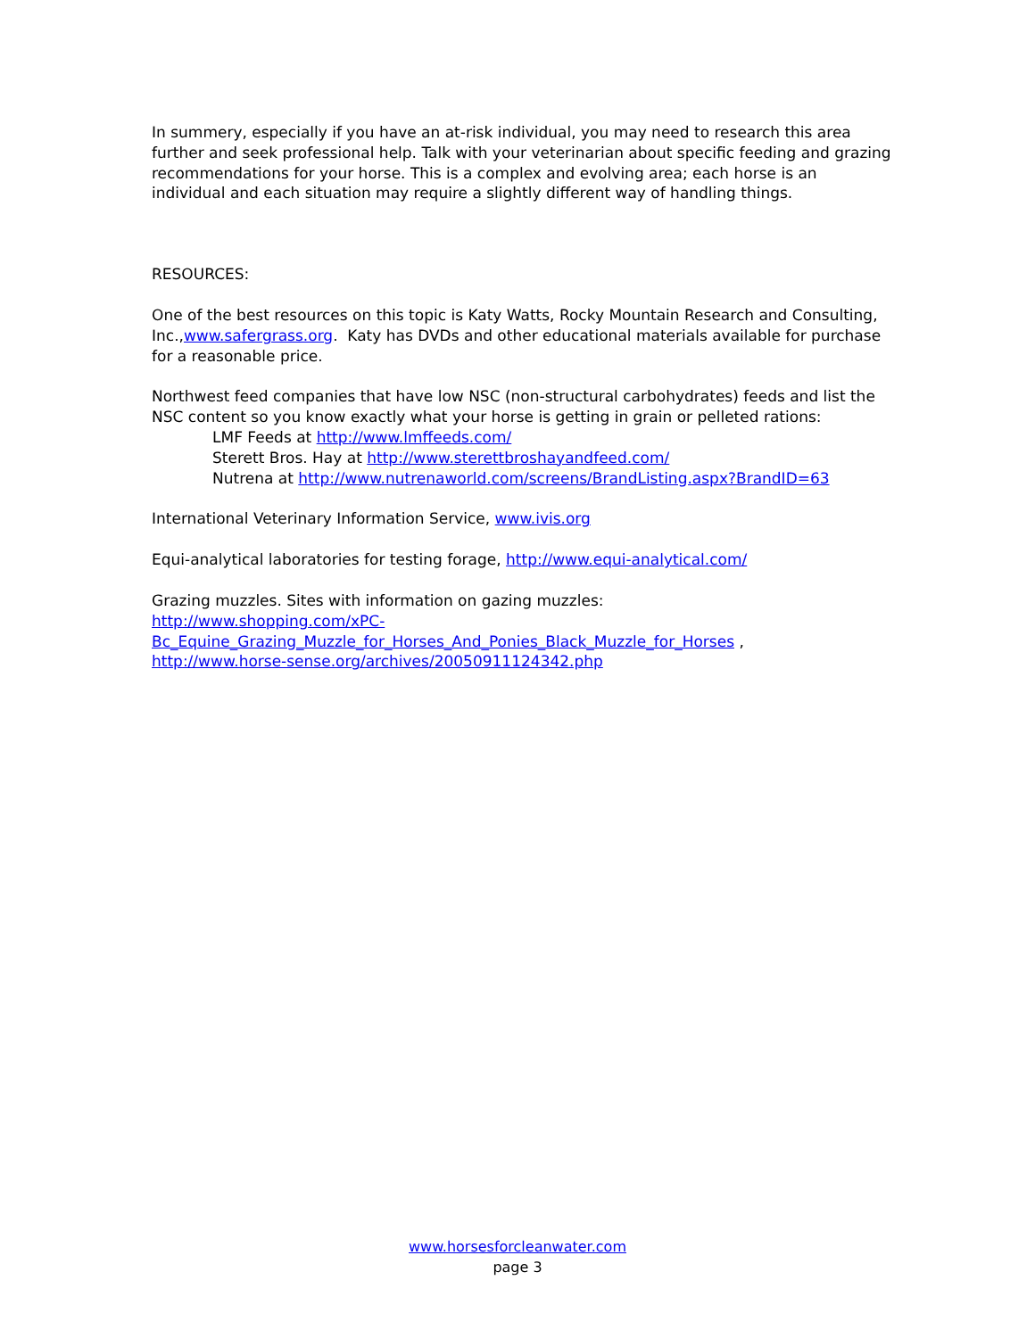In summery, especially if you have an at-risk individual, you may need to research this area further and seek professional help. Talk with your veterinarian about specific feeding and grazing recommendations for your horse. This is a complex and evolving area; each horse is an individual and each situation may require a slightly different way of handling things.
RESOURCES:
One of the best resources on this topic is Katy Watts, Rocky Mountain Research and Consulting, Inc.,www.safergrass.org. Katy has DVDs and other educational materials available for purchase for a reasonable price.
Northwest feed companies that have low NSC (non-structural carbohydrates) feeds and list the NSC content so you know exactly what your horse is getting in grain or pelleted rations:
LMF Feeds at http://www.lmffeeds.com/
Sterett Bros. Hay at http://www.sterettbroshayandfeed.com/
Nutrena at http://www.nutrenaworld.com/screens/BrandListing.aspx?BrandID=63
International Veterinary Information Service, www.ivis.org
Equi-analytical laboratories for testing forage, http://www.equi-analytical.com/
Grazing muzzles. Sites with information on gazing muzzles:
http://www.shopping.com/xPC-
Bc_Equine_Grazing_Muzzle_for_Horses_And_Ponies_Black_Muzzle_for_Horses ,
http://www.horse-sense.org/archives/20050911124342.php
www.horsesforcleanwater.com
page 3